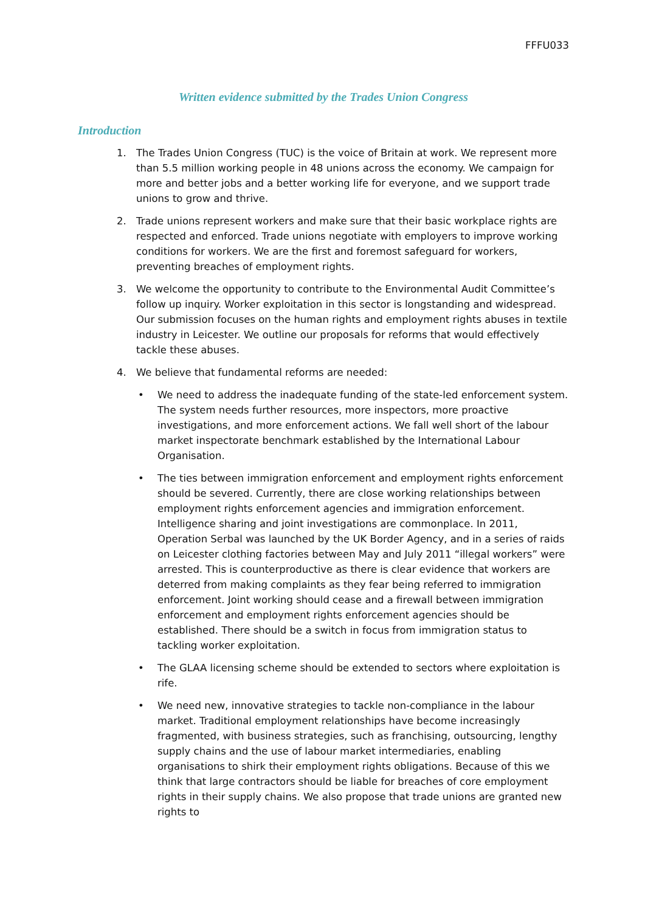FFFU033
Written evidence submitted by the Trades Union Congress
Introduction
1. The Trades Union Congress (TUC) is the voice of Britain at work. We represent more than 5.5 million working people in 48 unions across the economy. We campaign for more and better jobs and a better working life for everyone, and we support trade unions to grow and thrive.
2. Trade unions represent workers and make sure that their basic workplace rights are respected and enforced. Trade unions negotiate with employers to improve working conditions for workers. We are the first and foremost safeguard for workers, preventing breaches of employment rights.
3. We welcome the opportunity to contribute to the Environmental Audit Committee’s follow up inquiry. Worker exploitation in this sector is longstanding and widespread. Our submission focuses on the human rights and employment rights abuses in textile industry in Leicester. We outline our proposals for reforms that would effectively tackle these abuses.
4. We believe that fundamental reforms are needed:
• We need to address the inadequate funding of the state-led enforcement system. The system needs further resources, more inspectors, more proactive investigations, and more enforcement actions. We fall well short of the labour market inspectorate benchmark established by the International Labour Organisation.
• The ties between immigration enforcement and employment rights enforcement should be severed. Currently, there are close working relationships between employment rights enforcement agencies and immigration enforcement. Intelligence sharing and joint investigations are commonplace. In 2011, Operation Serbal was launched by the UK Border Agency, and in a series of raids on Leicester clothing factories between May and July 2011 “illegal workers” were arrested. This is counterproductive as there is clear evidence that workers are deterred from making complaints as they fear being referred to immigration enforcement. Joint working should cease and a firewall between immigration enforcement and employment rights enforcement agencies should be established. There should be a switch in focus from immigration status to tackling worker exploitation.
• The GLAA licensing scheme should be extended to sectors where exploitation is rife.
• We need new, innovative strategies to tackle non-compliance in the labour market. Traditional employment relationships have become increasingly fragmented, with business strategies, such as franchising, outsourcing, lengthy supply chains and the use of labour market intermediaries, enabling organisations to shirk their employment rights obligations. Because of this we think that large contractors should be liable for breaches of core employment rights in their supply chains. We also propose that trade unions are granted new rights to